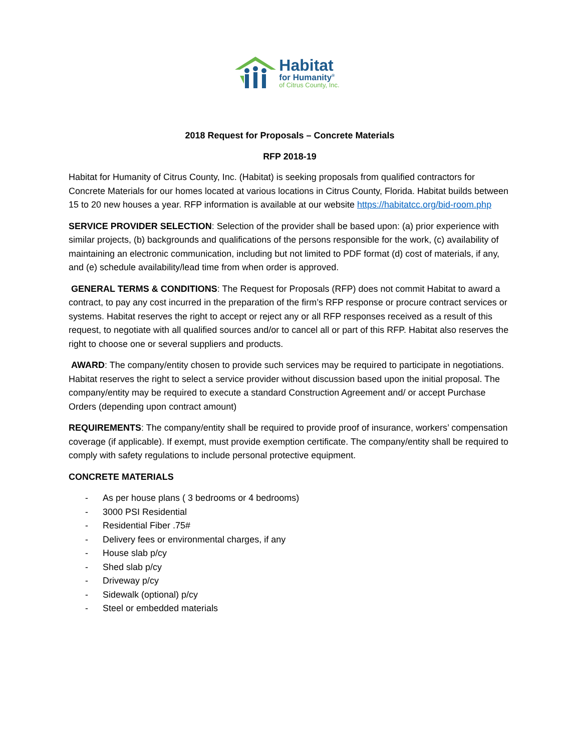Habitat
for Humanity<sup>®</sup>
of Citrus County, Inc.
2018 Request for Proposals – Concrete Materials
RFP 2018-19
Habitat for Humanity of Citrus County, Inc. (Habitat) is seeking proposals from qualified contractors for Concrete Materials for our homes located at various locations in Citrus County, Florida. Habitat builds between 15 to 20 new houses a year. RFP information is available at our website https://habitatcc.org/bid-room.php
SERVICE PROVIDER SELECTION: Selection of the provider shall be based upon: (a) prior experience with similar projects, (b) backgrounds and qualifications of the persons responsible for the work, (c) availability of maintaining an electronic communication, including but not limited to PDF format (d) cost of materials, if any, and (e) schedule availability/lead time from when order is approved.
GENERAL TERMS & CONDITIONS: The Request for Proposals (RFP) does not commit Habitat to award a contract, to pay any cost incurred in the preparation of the firm’s RFP response or procure contract services or systems. Habitat reserves the right to accept or reject any or all RFP responses received as a result of this request, to negotiate with all qualified sources and/or to cancel all or part of this RFP. Habitat also reserves the right to choose one or several suppliers and products.
AWARD: The company/entity chosen to provide such services may be required to participate in negotiations. Habitat reserves the right to select a service provider without discussion based upon the initial proposal. The company/entity may be required to execute a standard Construction Agreement and/ or accept Purchase Orders (depending upon contract amount)
REQUIREMENTS: The company/entity shall be required to provide proof of insurance, workers’ compensation coverage (if applicable). If exempt, must provide exemption certificate. The company/entity shall be required to comply with safety regulations to include personal protective equipment.
CONCRETE MATERIALS
- As per house plans ( 3 bedrooms or 4 bedrooms)
- 3000 PSI Residential
- Residential Fiber .75#
- Delivery fees or environmental charges, if any
- House slab p/cy
- Shed slab p/cy
- Driveway p/cy
- Sidewalk (optional) p/cy
- Steel or embedded materials